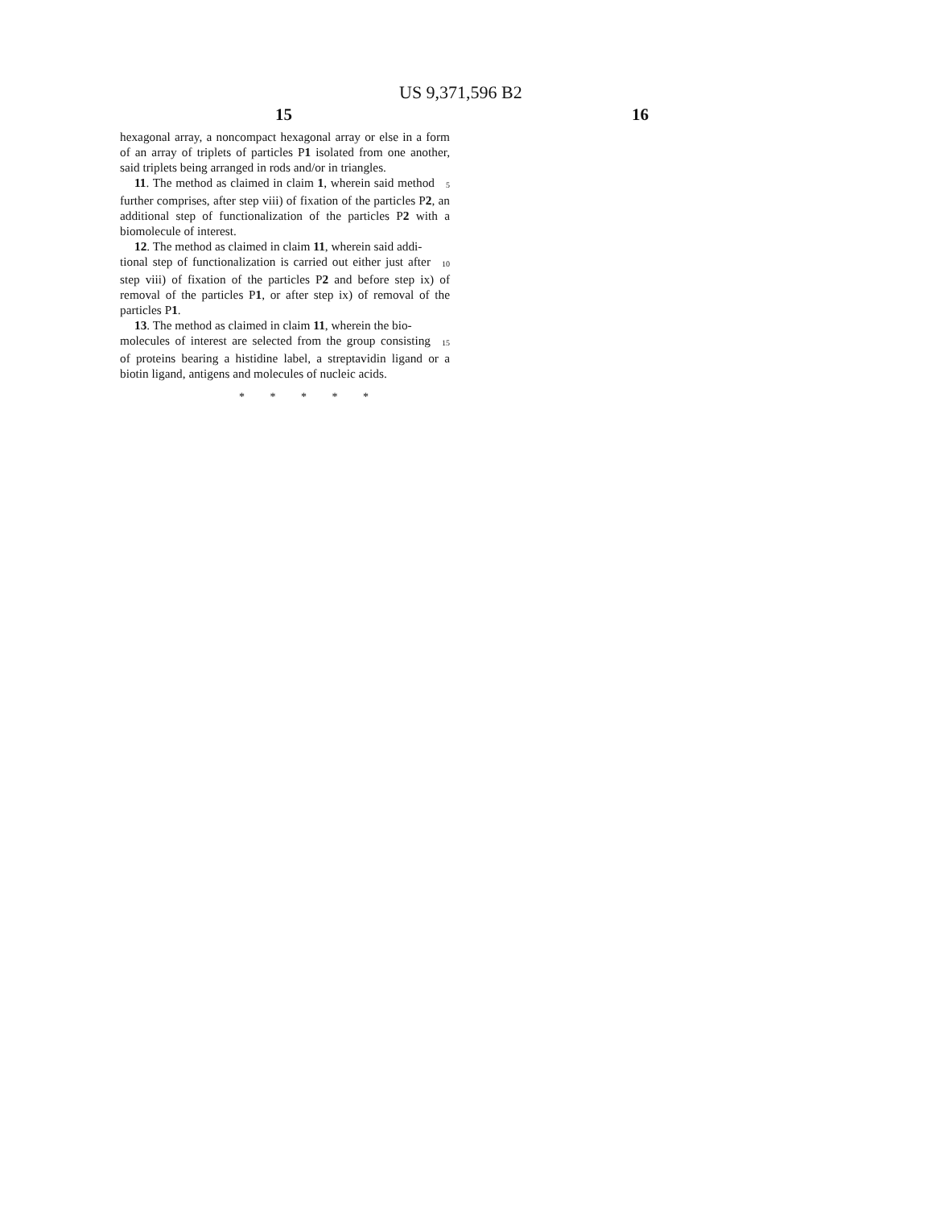US 9,371,596 B2
15 16
hexagonal array, a noncompact hexagonal array or else in a form of an array of triplets of particles P1 isolated from one another, said triplets being arranged in rods and/or in triangles.
11. The method as claimed in claim 1, wherein said method 5
further comprises, after step viii) of fixation of the particles P2, an additional step of functionalization of the particles P2 with a biomolecule of interest.
12. The method as claimed in claim 11, wherein said addi-
tional step of functionalization is carried out either just after 10
step viii) of fixation of the particles P2 and before step ix) of removal of the particles P1, or after step ix) of removal of the particles P1.
13. The method as claimed in claim 11, wherein the bio-
molecules of interest are selected from the group consisting 15
of proteins bearing a histidine label, a streptavidin ligand or a biotin ligand, antigens and molecules of nucleic acids.
* * * * *